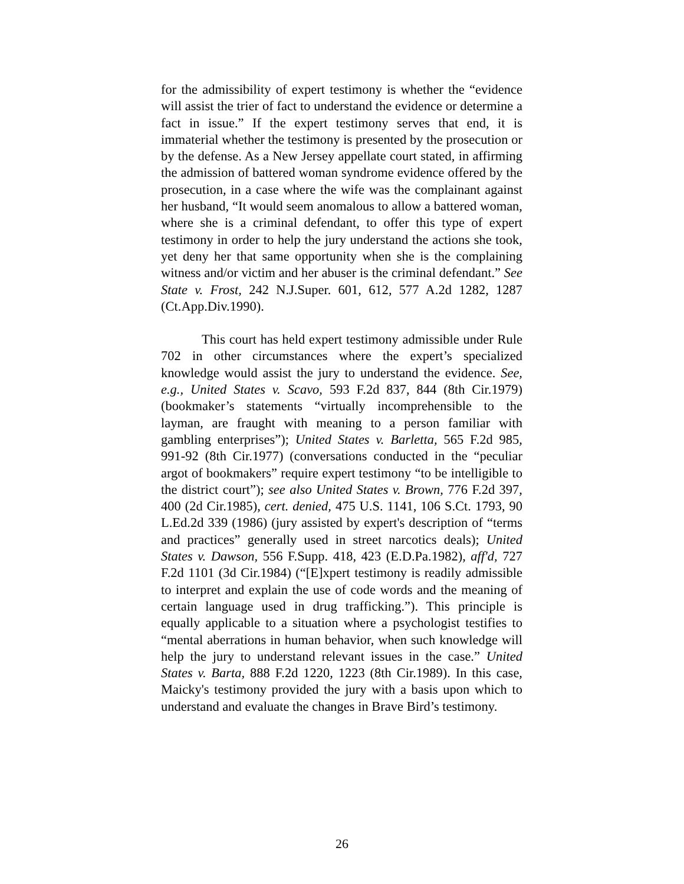for the admissibility of expert testimony is whether the “evidence will assist the trier of fact to understand the evidence or determine a fact in issue.” If the expert testimony serves that end, it is immaterial whether the testimony is presented by the prosecution or by the defense. As a New Jersey appellate court stated, in affirming the admission of battered woman syndrome evidence offered by the prosecution, in a case where the wife was the complainant against her husband, “It would seem anomalous to allow a battered woman, where she is a criminal defendant, to offer this type of expert testimony in order to help the jury understand the actions she took, yet deny her that same opportunity when she is the complaining witness and/or victim and her abuser is the criminal defendant.” See State v. Frost, 242 N.J.Super. 601, 612, 577 A.2d 1282, 1287 (Ct.App.Div.1990).
This court has held expert testimony admissible under Rule 702 in other circumstances where the expert’s specialized knowledge would assist the jury to understand the evidence. See, e.g., United States v. Scavo, 593 F.2d 837, 844 (8th Cir.1979) (bookmaker’s statements “virtually incomprehensible to the layman, are fraught with meaning to a person familiar with gambling enterprises”); United States v. Barletta, 565 F.2d 985, 991-92 (8th Cir.1977) (conversations conducted in the “peculiar argot of bookmakers” require expert testimony “to be intelligible to the district court”); see also United States v. Brown, 776 F.2d 397, 400 (2d Cir.1985), cert. denied, 475 U.S. 1141, 106 S.Ct. 1793, 90 L.Ed.2d 339 (1986) (jury assisted by expert's description of “terms and practices” generally used in street narcotics deals); United States v. Dawson, 556 F.Supp. 418, 423 (E.D.Pa.1982), aff'd, 727 F.2d 1101 (3d Cir.1984) (“[E]xpert testimony is readily admissible to interpret and explain the use of code words and the meaning of certain language used in drug trafficking.”). This principle is equally applicable to a situation where a psychologist testifies to “mental aberrations in human behavior, when such knowledge will help the jury to understand relevant issues in the case.” United States v. Barta, 888 F.2d 1220, 1223 (8th Cir.1989). In this case, Maicky's testimony provided the jury with a basis upon which to understand and evaluate the changes in Brave Bird’s testimony.
26